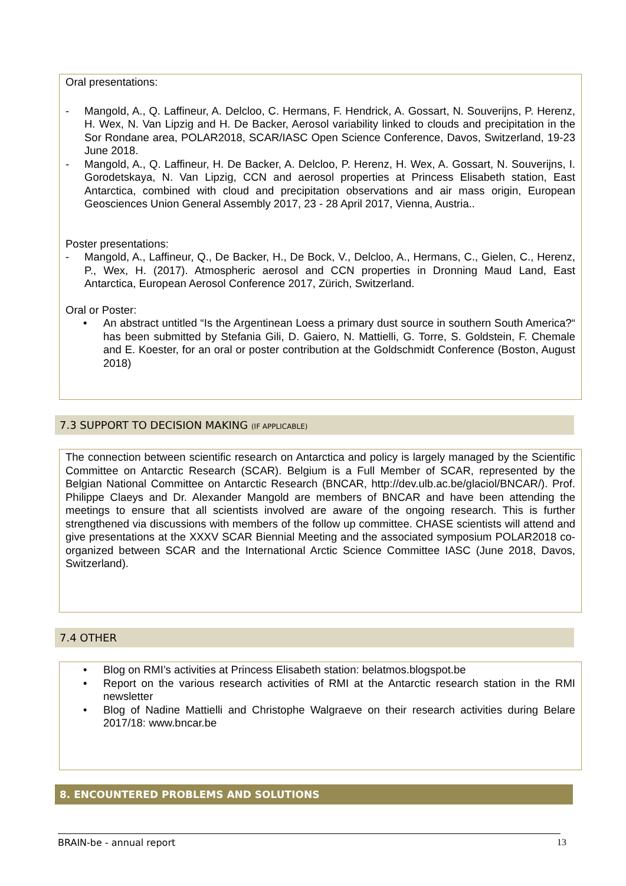Oral presentations:
- Mangold, A., Q. Laffineur, A. Delcloo, C. Hermans, F. Hendrick, A. Gossart, N. Souverijns, P. Herenz, H. Wex, N. Van Lipzig and H. De Backer, Aerosol variability linked to clouds and precipitation in the Sor Rondane area, POLAR2018, SCAR/IASC Open Science Conference, Davos, Switzerland, 19-23 June 2018.
- Mangold, A., Q. Laffineur, H. De Backer, A. Delcloo, P. Herenz, H. Wex, A. Gossart, N. Souverijns, I. Gorodetskaya, N. Van Lipzig, CCN and aerosol properties at Princess Elisabeth station, East Antarctica, combined with cloud and precipitation observations and air mass origin, European Geosciences Union General Assembly 2017, 23 - 28 April 2017, Vienna, Austria..
Poster presentations:
- Mangold, A., Laffineur, Q., De Backer, H., De Bock, V., Delcloo, A., Hermans, C., Gielen, C., Herenz, P., Wex, H. (2017). Atmospheric aerosol and CCN properties in Dronning Maud Land, East Antarctica, European Aerosol Conference 2017, Zürich, Switzerland.
Oral or Poster:
• An abstract untitled “Is the Argentinean Loess a primary dust source in southern South America?“ has been submitted by Stefania Gili, D. Gaiero, N. Mattielli, G. Torre, S. Goldstein, F. Chemale and E. Koester, for an oral or poster contribution at the Goldschmidt Conference (Boston, August 2018)
7.3 SUPPORT TO DECISION MAKING (IF APPLICABLE)
The connection between scientific research on Antarctica and policy is largely managed by the Scientific Committee on Antarctic Research (SCAR). Belgium is a Full Member of SCAR, represented by the Belgian National Committee on Antarctic Research (BNCAR, http://dev.ulb.ac.be/glaciol/BNCAR/). Prof. Philippe Claeys and Dr. Alexander Mangold are members of BNCAR and have been attending the meetings to ensure that all scientists involved are aware of the ongoing research. This is further strengthened via discussions with members of the follow up committee. CHASE scientists will attend and give presentations at the XXXV SCAR Biennial Meeting and the associated symposium POLAR2018 co-organized between SCAR and the International Arctic Science Committee IASC (June 2018, Davos, Switzerland).
7.4 OTHER
• Blog on RMI’s activities at Princess Elisabeth station: belatmos.blogspot.be
• Report on the various research activities of RMI at the Antarctic research station in the RMI newsletter
• Blog of Nadine Mattielli and Christophe Walgraeve on their research activities during Belare 2017/18: www.bncar.be
8. ENCOUNTERED PROBLEMS AND SOLUTIONS
BRAIN-be - annual report 13